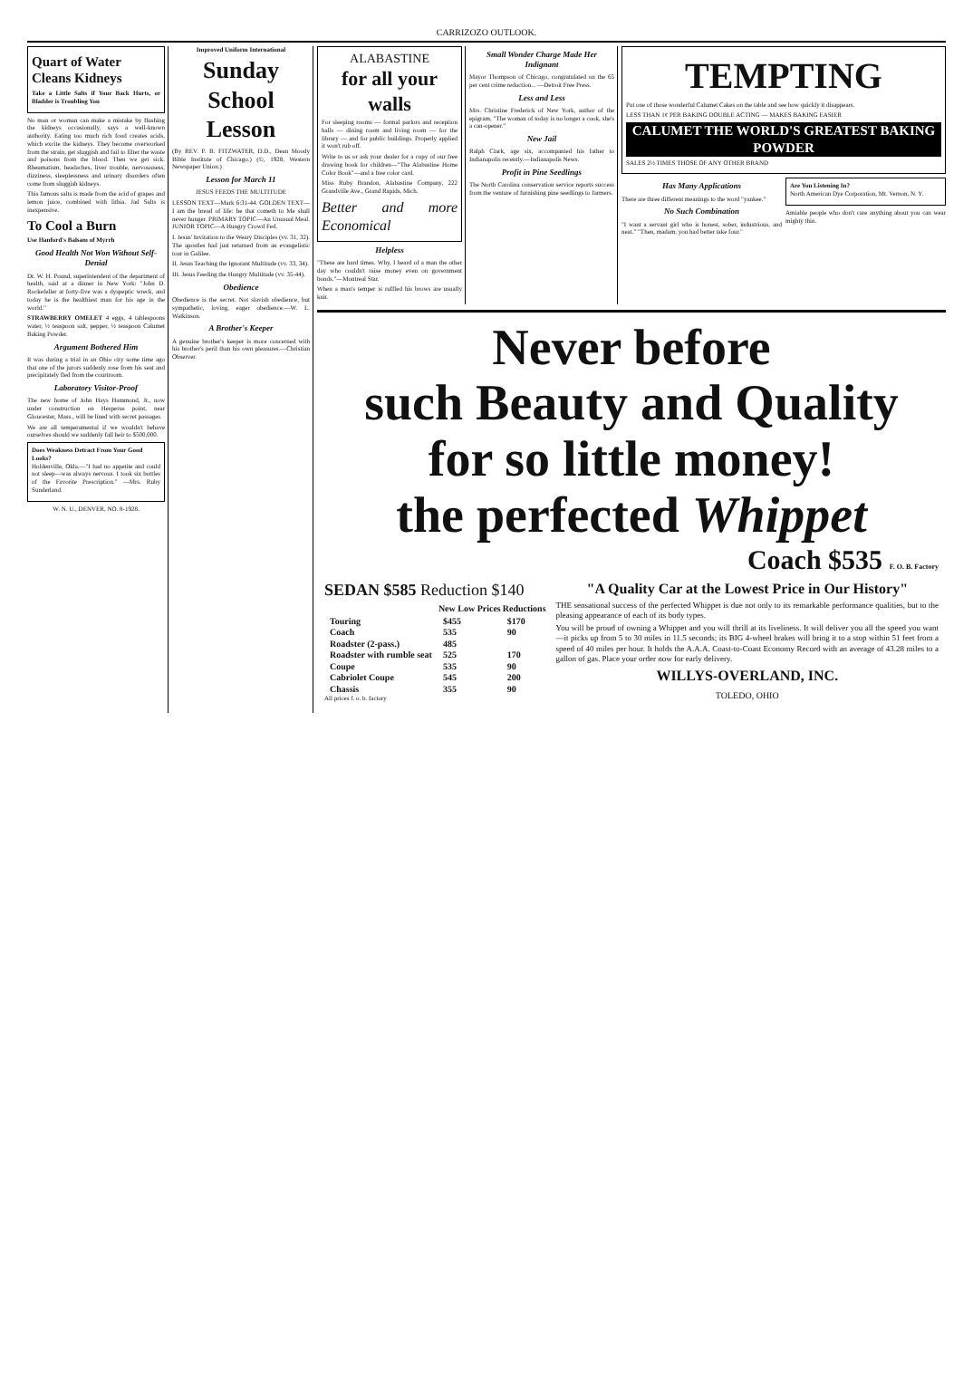CARRIZOZO OUTLOOK.
Quart of Water Cleans Kidneys
Take a Little Salts if Your Back Hurts, or Bladder is Troubling You
No man or woman can make a mistake by flushing the kidneys occasionally, says a well-known authority. Eating too much rich food creates acids, which excite the kidneys. They become overworked from the strain, get sluggish and fail to filter the waste and poisons from the blood. Then we get sick. Rheumatism, headaches, liver trouble, nervousness, dizziness, sleeplessness and urinary disorders often come from sluggish kidneys.
This famous salts is made from the acid of grapes and lemon juice, combined with lithia. Jad Salts is inexpensive.
To Cool a Burn
Use Hanford's Balsam of Myrrh
Good Health Not Won Without Self-Denial
Dr. W. H. Pound, superintendent of the department of health, said at a dinner in New York: "John D. Rockefeller at forty-five was a dyspeptic wreck, and today he is the healthiest man for his age in the world."
STRAWBERRY OMELET 4 eggs, 4 tablespoons water, ½ teaspoon salt, pepper, ½ teaspoon Calumet Baking Powder.
Argument Bothered Him
It was during a trial in an Ohio city some time ago that one of the jurors suddenly rose from his seat and precipitately fled from the courtroom.
Laboratory Visitor-Proof
The new home of John Hays Hammond, Jr., now under construction on Hesperus point, near Gloucester, Mass., will be lined with secret passages.
We are all temperamental if we wouldn't behave ourselves should we suddenly fall heir to $500,000.
Does Weakness Detract From Your Good Looks?
Holdenville, Okla.—"I had no appetite and could not sleep—was always nervous. I took six bottles of the Favorite Prescription." —Mrs. Ruby Sunderland.
W. N. U., DENVER, NO. 8-1928.
Improved Uniform International
Sunday School Lesson
(By REV. P. B. FITZWATER, D.D., Dean Moody Bible Institute of Chicago.) (©, 1928, Western Newspaper Union.)
Lesson for March 11
JESUS FEEDS THE MULTITUDE
LESSON TEXT—Mark 6:31-44. GOLDEN TEXT—I am the bread of life: he that cometh to Me shall never hunger. PRIMARY TOPIC—An Unusual Meal. JUNIOR TOPIC—A Hungry Crowd Fed.
I. Jesus' Invitation to the Weary Disciples (vv. 31, 32). The apostles had just returned from an evangelistic tour in Galilee.
II. Jesus Teaching the Ignorant Multitude (vv. 33, 34).
III. Jesus Feeding the Hungry Multitude (vv. 35-44).
Obedience
Obedience is the secret. Not slavish obedience, but sympathetic, loving, eager obedience.—W. L. Watkinson.
A Brother's Keeper
A genuine brother's keeper is more concerned with his brother's peril than his own pleasures.—Christian Observer.
ALABASTINE
for all your walls
For sleeping rooms — formal parlors and reception halls — dining room and living room — for the library — and for public buildings. Properly applied it won't rub off.
Write to us or ask your dealer for a copy of our free drawing book for children—"The Alabastine Home Color Book"—and a free color card.
Miss Ruby Brandon, Alabastine Company, 222 Grandville Ave., Grand Rapids, Mich.
Better and more Economical
Helpless
"These are hard times. Why, I heard of a man the other day who couldn't raise money even on government bonds."—Montreal Star.
When a man's temper is ruffled his brows are usually knit.
Small Wonder Charge Made Her Indignant
Mayor Thompson of Chicago, congratulated on the 65 per cent crime reduction... —Detroit Free Press.
Less and Less
Mrs. Christine Frederick of New York, author of the epigram, "The woman of today is no longer a cook, she's a can-opener."
New Jail
Ralph Clark, age six, accompanied his father to Indianapolis recently.—Indianapolis News.
Profit in Pine Seedlings
The North Carolina conservation service reports success from the venture of furnishing pine seedlings to farmers.
TEMPTING
Put one of those wonderful Calumet Cakes on the table and see how quickly it disappears.
LESS THAN 1¢ PER BAKING DOUBLE ACTING — MAKES BAKING EASIER
CALUMET THE WORLD'S GREATEST BAKING POWDER
SALES 2½ TIMES THOSE OF ANY OTHER BRAND
Has Many Applications
There are three different meanings to the word "yankee."
No Such Combination
"I want a servant girl who is honest, sober, industrious, and neat." "Then, madam, you had better take four."
Are You Listening In?
North American Dye Corporation, Mt. Vernon, N. Y.
Amiable people who don't care anything about you can wear mighty thin.
Never before
such Beauty and Quality
for so little money!
the perfected Whippet
Coach $535 F. O. B. Factory
SEDAN $585 Reduction $140
| | New Low Prices | Reductions |
| --- | --- | --- |
| Touring | $455 | $170 |
| Coach | 535 | 90 |
| Roadster (2-pass.) | 485 | |
| Roadster with rumble seat | 525 | 170 |
| Coupe | 535 | 90 |
| Cabriolet Coupe | 545 | 200 |
| Chassis | 355 | 90 |
All prices f. o. b. factory
"A Quality Car at the Lowest Price in Our History"
THE sensational success of the perfected Whippet is due not only to its remarkable performance qualities, but to the pleasing appearance of each of its body types.
You will be proud of owning a Whippet and you will thrill at its liveliness. It will deliver you all the speed you want—it picks up from 5 to 30 miles in 11.5 seconds; its BIG 4-wheel brakes will bring it to a stop within 51 feet from a speed of 40 miles per hour. It holds the A.A.A. Coast-to-Coast Economy Record with an average of 43.28 miles to a gallon of gas. Place your order now for early delivery.
WILLYS-OVERLAND, INC.
TOLEDO, OHIO